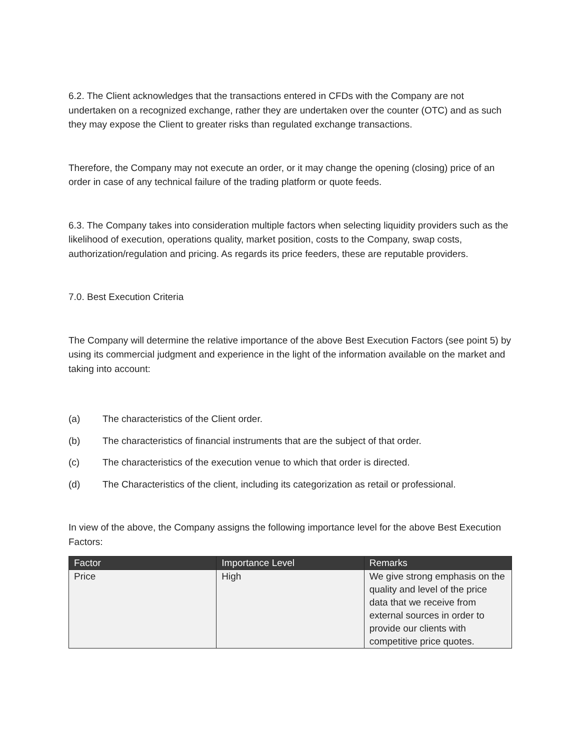6.2. The Client acknowledges that the transactions entered in CFDs with the Company are not undertaken on a recognized exchange, rather they are undertaken over the counter (OTC) and as such they may expose the Client to greater risks than regulated exchange transactions.
Therefore, the Company may not execute an order, or it may change the opening (closing) price of an order in case of any technical failure of the trading platform or quote feeds.
6.3. The Company takes into consideration multiple factors when selecting liquidity providers such as the likelihood of execution, operations quality, market position, costs to the Company, swap costs, authorization/regulation and pricing. As regards its price feeders, these are reputable providers.
7.0. Best Execution Criteria
The Company will determine the relative importance of the above Best Execution Factors (see point 5) by using its commercial judgment and experience in the light of the information available on the market and taking into account:
(a) The characteristics of the Client order.
(b) The characteristics of financial instruments that are the subject of that order.
(c) The characteristics of the execution venue to which that order is directed.
(d) The Characteristics of the client, including its categorization as retail or professional.
In view of the above, the Company assigns the following importance level for the above Best Execution Factors:
| Factor | Importance Level | Remarks |
| --- | --- | --- |
| Price | High | We give strong emphasis on the quality and level of the price data that we receive from external sources in order to provide our clients with competitive price quotes. |